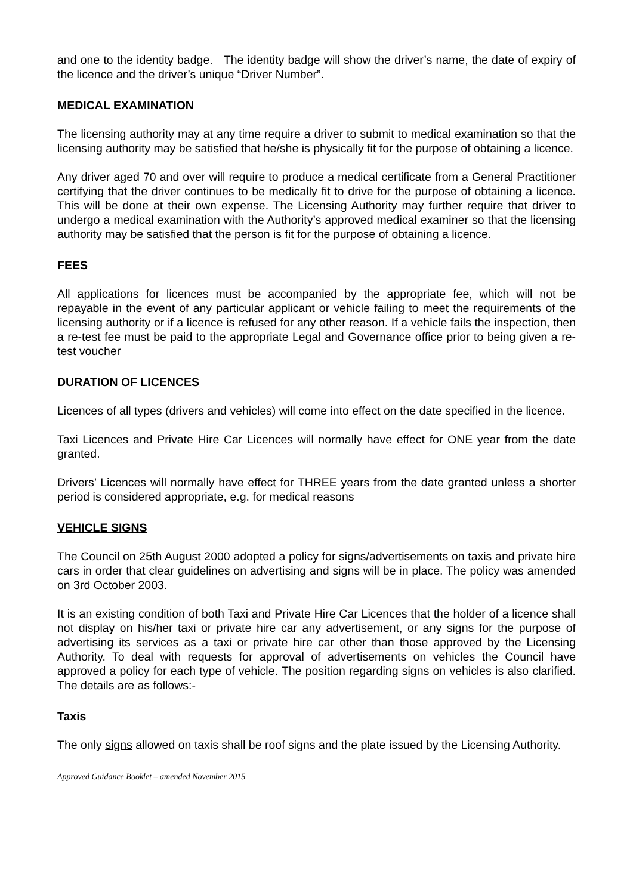and one to the identity badge. The identity badge will show the driver’s name, the date of expiry of the licence and the driver’s unique “Driver Number”.
MEDICAL EXAMINATION
The licensing authority may at any time require a driver to submit to medical examination so that the licensing authority may be satisfied that he/she is physically fit for the purpose of obtaining a licence.
Any driver aged 70 and over will require to produce a medical certificate from a General Practitioner certifying that the driver continues to be medically fit to drive for the purpose of obtaining a licence. This will be done at their own expense. The Licensing Authority may further require that driver to undergo a medical examination with the Authority’s approved medical examiner so that the licensing authority may be satisfied that the person is fit for the purpose of obtaining a licence.
FEES
All applications for licences must be accompanied by the appropriate fee, which will not be repayable in the event of any particular applicant or vehicle failing to meet the requirements of the licensing authority or if a licence is refused for any other reason. If a vehicle fails the inspection, then a re-test fee must be paid to the appropriate Legal and Governance office prior to being given a re-test voucher
DURATION OF LICENCES
Licences of all types (drivers and vehicles) will come into effect on the date specified in the licence.
Taxi Licences and Private Hire Car Licences will normally have effect for ONE year from the date granted.
Drivers’ Licences will normally have effect for THREE years from the date granted unless a shorter period is considered appropriate, e.g. for medical reasons
VEHICLE SIGNS
The Council on 25th August 2000 adopted a policy for signs/advertisements on taxis and private hire cars in order that clear guidelines on advertising and signs will be in place. The policy was amended on 3rd October 2003.
It is an existing condition of both Taxi and Private Hire Car Licences that the holder of a licence shall not display on his/her taxi or private hire car any advertisement, or any signs for the purpose of advertising its services as a taxi or private hire car other than those approved by the Licensing Authority. To deal with requests for approval of advertisements on vehicles the Council have approved a policy for each type of vehicle. The position regarding signs on vehicles is also clarified. The details are as follows:-
Taxis
The only signs allowed on taxis shall be roof signs and the plate issued by the Licensing Authority.
Approved Guidance Booklet – amended November 2015